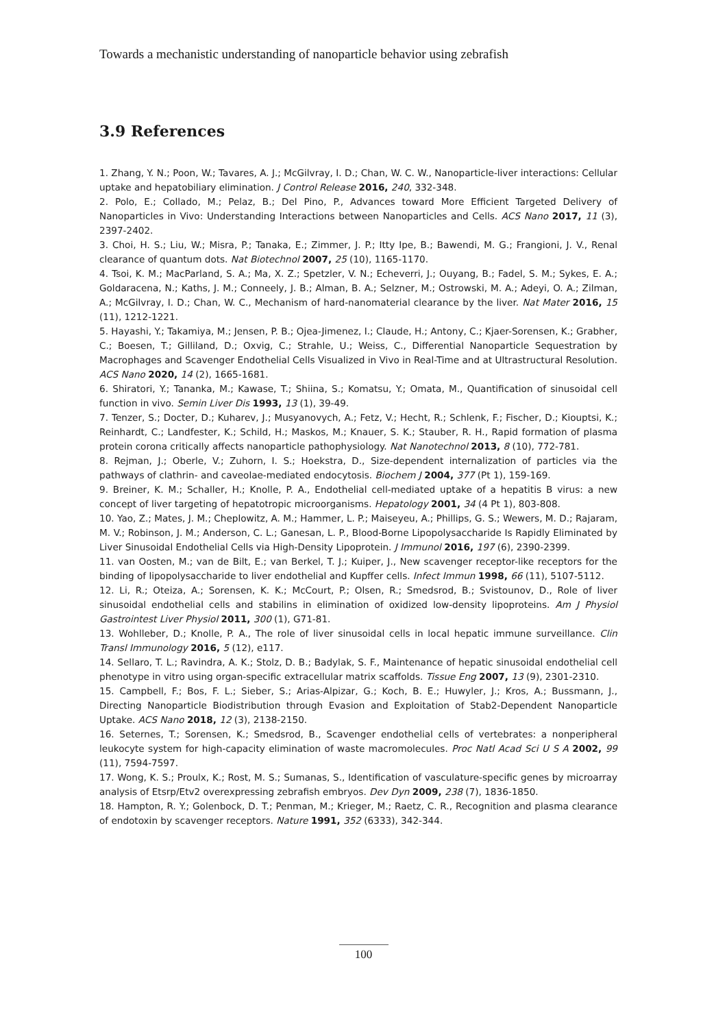Towards a mechanistic understanding of nanoparticle behavior using zebrafish
3.9 References
1. Zhang, Y. N.; Poon, W.; Tavares, A. J.; McGilvray, I. D.; Chan, W. C. W., Nanoparticle-liver interactions: Cellular uptake and hepatobiliary elimination. J Control Release 2016, 240, 332-348.
2. Polo, E.; Collado, M.; Pelaz, B.; Del Pino, P., Advances toward More Efficient Targeted Delivery of Nanoparticles in Vivo: Understanding Interactions between Nanoparticles and Cells. ACS Nano 2017, 11 (3), 2397-2402.
3. Choi, H. S.; Liu, W.; Misra, P.; Tanaka, E.; Zimmer, J. P.; Itty Ipe, B.; Bawendi, M. G.; Frangioni, J. V., Renal clearance of quantum dots. Nat Biotechnol 2007, 25 (10), 1165-1170.
4. Tsoi, K. M.; MacParland, S. A.; Ma, X. Z.; Spetzler, V. N.; Echeverri, J.; Ouyang, B.; Fadel, S. M.; Sykes, E. A.; Goldaracena, N.; Kaths, J. M.; Conneely, J. B.; Alman, B. A.; Selzner, M.; Ostrowski, M. A.; Adeyi, O. A.; Zilman, A.; McGilvray, I. D.; Chan, W. C., Mechanism of hard-nanomaterial clearance by the liver. Nat Mater 2016, 15 (11), 1212-1221.
5. Hayashi, Y.; Takamiya, M.; Jensen, P. B.; Ojea-Jimenez, I.; Claude, H.; Antony, C.; Kjaer-Sorensen, K.; Grabher, C.; Boesen, T.; Gilliland, D.; Oxvig, C.; Strahle, U.; Weiss, C., Differential Nanoparticle Sequestration by Macrophages and Scavenger Endothelial Cells Visualized in Vivo in Real-Time and at Ultrastructural Resolution. ACS Nano 2020, 14 (2), 1665-1681.
6. Shiratori, Y.; Tananka, M.; Kawase, T.; Shiina, S.; Komatsu, Y.; Omata, M., Quantification of sinusoidal cell function in vivo. Semin Liver Dis 1993, 13 (1), 39-49.
7. Tenzer, S.; Docter, D.; Kuharev, J.; Musyanovych, A.; Fetz, V.; Hecht, R.; Schlenk, F.; Fischer, D.; Kiouptsi, K.; Reinhardt, C.; Landfester, K.; Schild, H.; Maskos, M.; Knauer, S. K.; Stauber, R. H., Rapid formation of plasma protein corona critically affects nanoparticle pathophysiology. Nat Nanotechnol 2013, 8 (10), 772-781.
8. Rejman, J.; Oberle, V.; Zuhorn, I. S.; Hoekstra, D., Size-dependent internalization of particles via the pathways of clathrin- and caveolae-mediated endocytosis. Biochem J 2004, 377 (Pt 1), 159-169.
9. Breiner, K. M.; Schaller, H.; Knolle, P. A., Endothelial cell-mediated uptake of a hepatitis B virus: a new concept of liver targeting of hepatotropic microorganisms. Hepatology 2001, 34 (4 Pt 1), 803-808.
10. Yao, Z.; Mates, J. M.; Cheplowitz, A. M.; Hammer, L. P.; Maiseyeu, A.; Phillips, G. S.; Wewers, M. D.; Rajaram, M. V.; Robinson, J. M.; Anderson, C. L.; Ganesan, L. P., Blood-Borne Lipopolysaccharide Is Rapidly Eliminated by Liver Sinusoidal Endothelial Cells via High-Density Lipoprotein. J Immunol 2016, 197 (6), 2390-2399.
11. van Oosten, M.; van de Bilt, E.; van Berkel, T. J.; Kuiper, J., New scavenger receptor-like receptors for the binding of lipopolysaccharide to liver endothelial and Kupffer cells. Infect Immun 1998, 66 (11), 5107-5112.
12. Li, R.; Oteiza, A.; Sorensen, K. K.; McCourt, P.; Olsen, R.; Smedsrod, B.; Svistounov, D., Role of liver sinusoidal endothelial cells and stabilins in elimination of oxidized low-density lipoproteins. Am J Physiol Gastrointest Liver Physiol 2011, 300 (1), G71-81.
13. Wohlleber, D.; Knolle, P. A., The role of liver sinusoidal cells in local hepatic immune surveillance. Clin Transl Immunology 2016, 5 (12), e117.
14. Sellaro, T. L.; Ravindra, A. K.; Stolz, D. B.; Badylak, S. F., Maintenance of hepatic sinusoidal endothelial cell phenotype in vitro using organ-specific extracellular matrix scaffolds. Tissue Eng 2007, 13 (9), 2301-2310.
15. Campbell, F.; Bos, F. L.; Sieber, S.; Arias-Alpizar, G.; Koch, B. E.; Huwyler, J.; Kros, A.; Bussmann, J., Directing Nanoparticle Biodistribution through Evasion and Exploitation of Stab2-Dependent Nanoparticle Uptake. ACS Nano 2018, 12 (3), 2138-2150.
16. Seternes, T.; Sorensen, K.; Smedsrod, B., Scavenger endothelial cells of vertebrates: a nonperipheral leukocyte system for high-capacity elimination of waste macromolecules. Proc Natl Acad Sci U S A 2002, 99 (11), 7594-7597.
17. Wong, K. S.; Proulx, K.; Rost, M. S.; Sumanas, S., Identification of vasculature-specific genes by microarray analysis of Etsrp/Etv2 overexpressing zebrafish embryos. Dev Dyn 2009, 238 (7), 1836-1850.
18. Hampton, R. Y.; Golenbock, D. T.; Penman, M.; Krieger, M.; Raetz, C. R., Recognition and plasma clearance of endotoxin by scavenger receptors. Nature 1991, 352 (6333), 342-344.
100